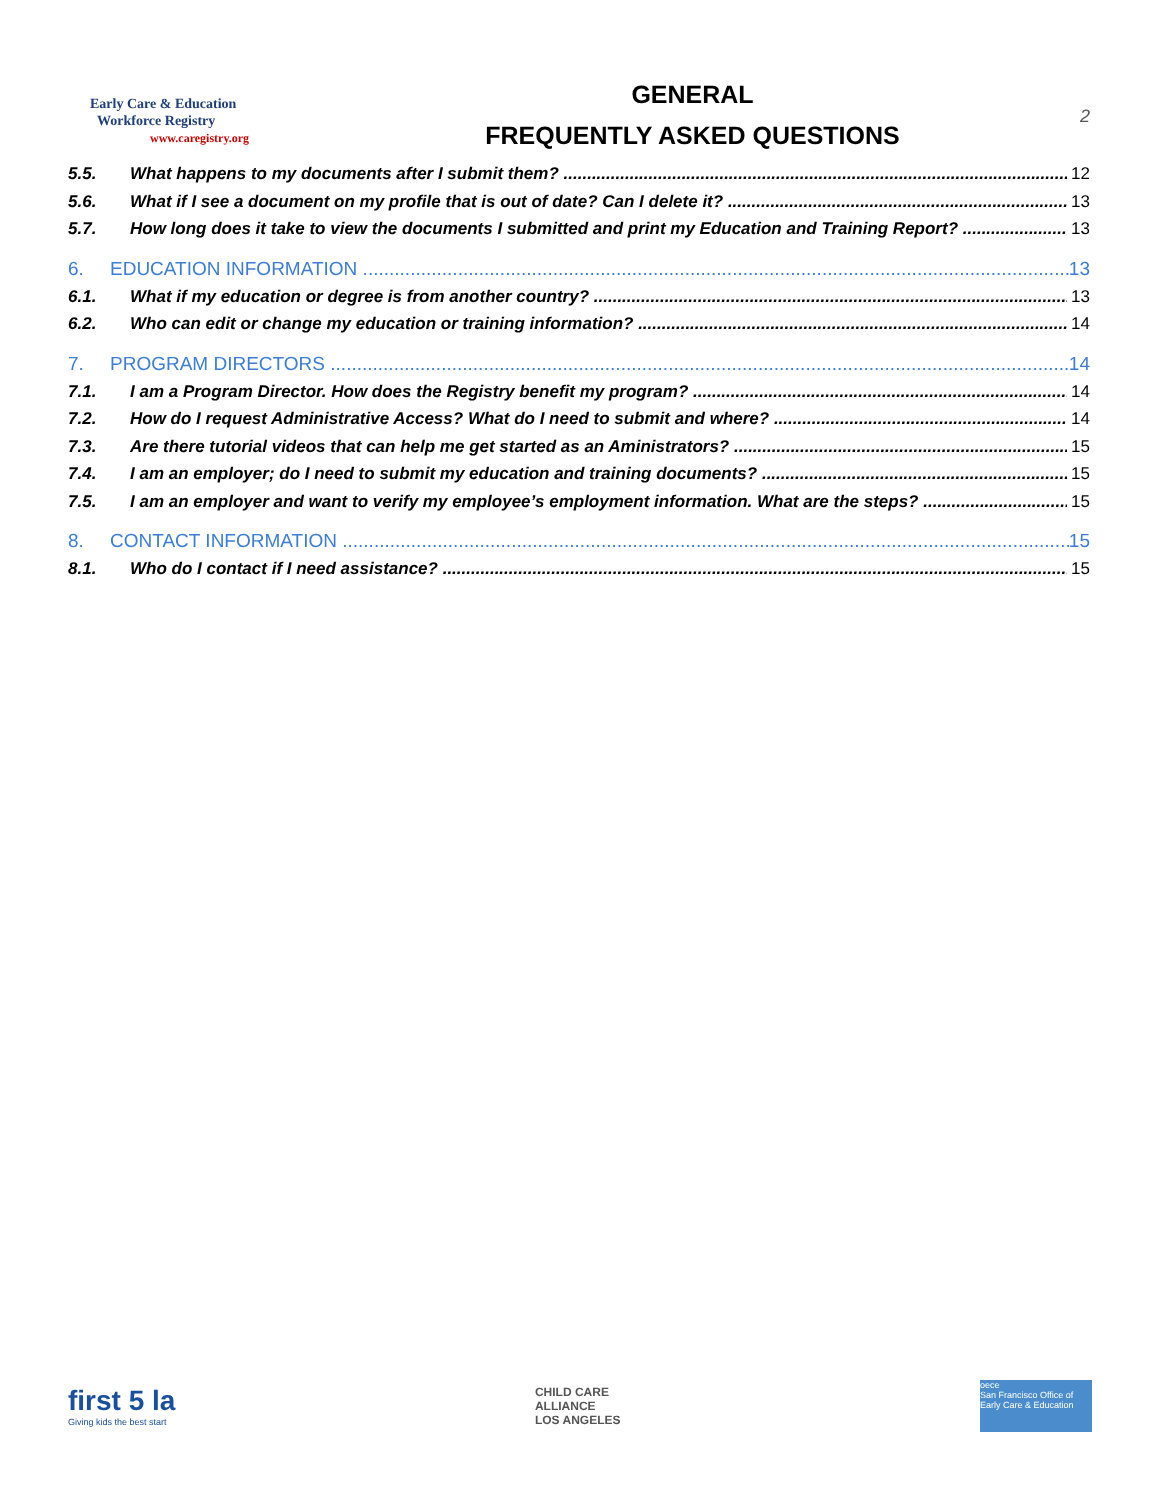Early Care & Education
Workforce Registry
www.caregistry.org
GENERAL
FREQUENTLY ASKED QUESTIONS
2
5.5. What happens to my documents after I submit them? 12
5.6. What if I see a document on my profile that is out of date? Can I delete it? 13
5.7. How long does it take to view the documents I submitted and print my Education and Training Report? 13
6. EDUCATION INFORMATION 13
6.1. What if my education or degree is from another country? 13
6.2. Who can edit or change my education or training information? 14
7. PROGRAM DIRECTORS 14
7.1. I am a Program Director. How does the Registry benefit my program? 14
7.2. How do I request Administrative Access? What do I need to submit and where? 14
7.3. Are there tutorial videos that can help me get started as an Aministrators? 15
7.4. I am an employer; do I need to submit my education and training documents? 15
7.5. I am an employer and want to verify my employee’s employment information. What are the steps? 15
8. CONTACT INFORMATION 15
8.1. Who do I contact if I need assistance? 15
first 5 la
Giving kids the best start
CHILD CARE
ALLIANCE
LOS ANGELES
oece
San Francisco Office of Early Care & Education